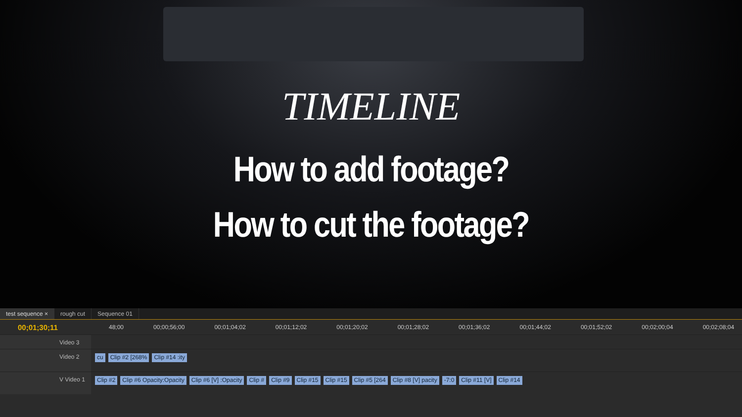TIMELINE
How to add footage?
How to cut the footage?
test sequence × rough cut Sequence 01
00;01;30;11
48;00 00;00;56;00 00;01;04;02 00;01;12;02 00;01;20;02 00;01;28;02 00;01;36;02 00;01;44;02 00;01;52;02 00;02;00;04 00;02;08;04
Video 3
Video 2
cu Clip #2 [268% Clip #14 :ity
V Video 1
Clip #2 Clip #6 Opacity:Opacity Clip #6 [V] :Opacity Clip # Clip #9 Clip #15 Clip #15 Clip #5 [264 Clip #8 [V] pacity -7:0 Clip #11 [V] Clip #14